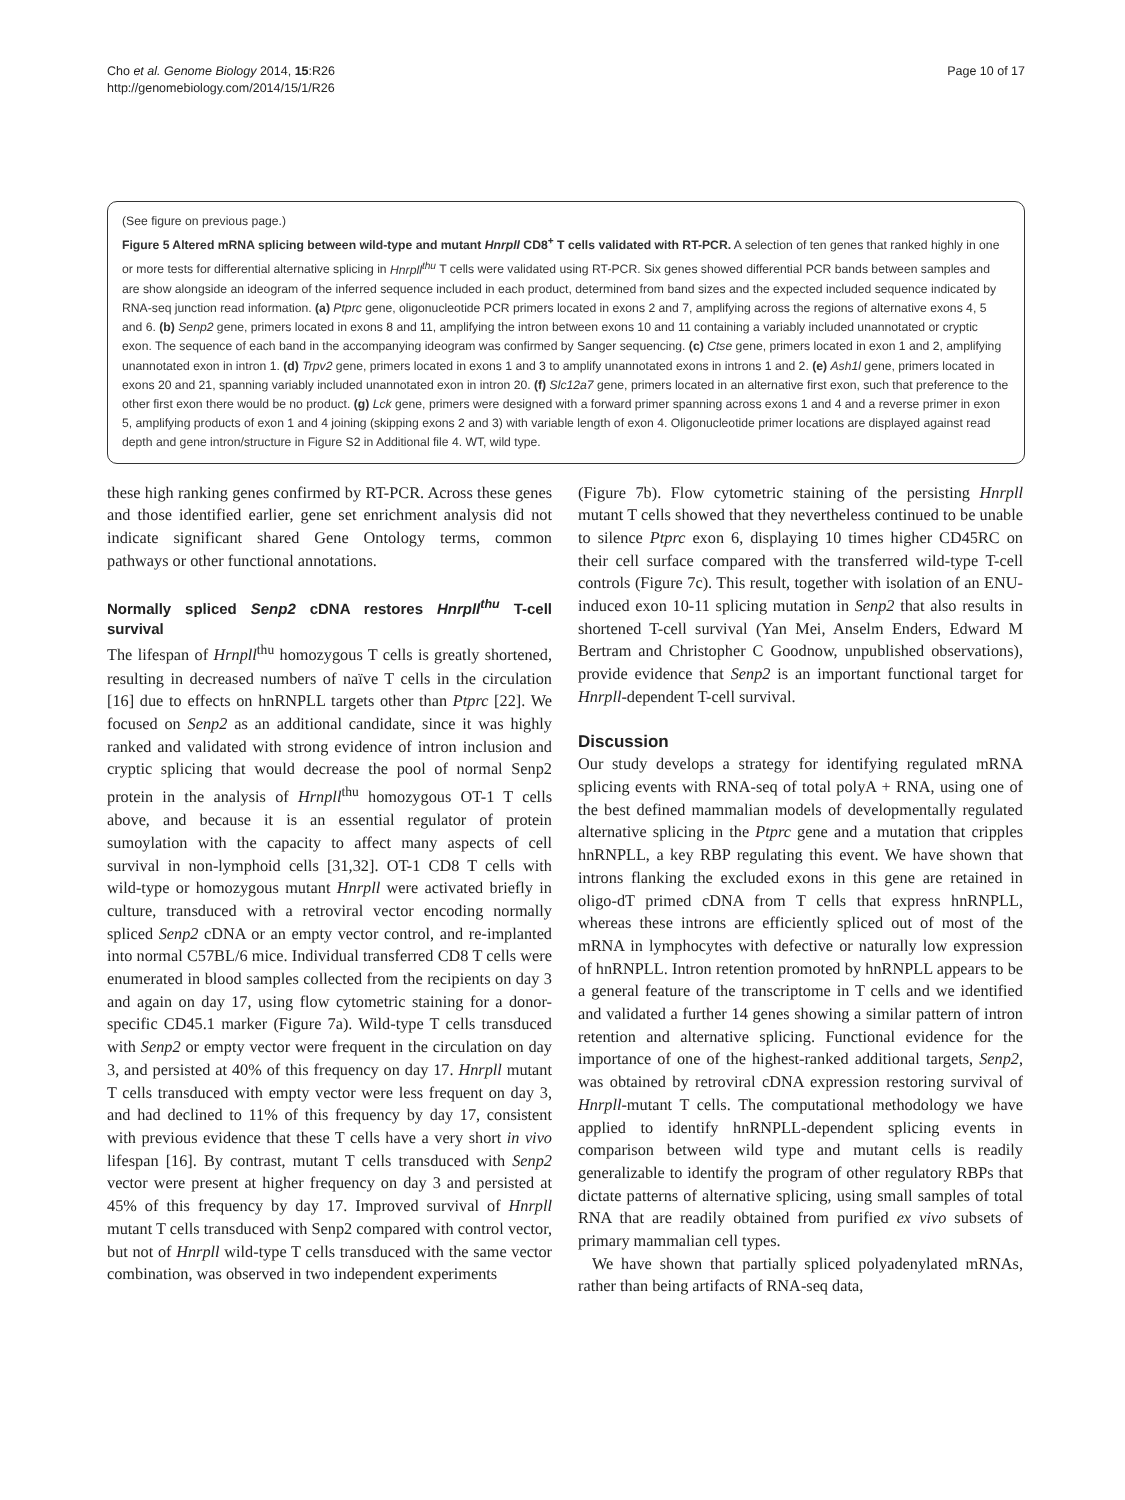Cho et al. Genome Biology 2014, 15:R26
http://genomebiology.com/2014/15/1/R26
Page 10 of 17
(See figure on previous page.)
Figure 5 Altered mRNA splicing between wild-type and mutant Hnrpll CD8<sup>+</sup> T cells validated with RT-PCR. A selection of ten genes that ranked highly in one or more tests for differential alternative splicing in Hnrpll<sup>thu</sup> T cells were validated using RT-PCR. Six genes showed differential PCR bands between samples and are show alongside an ideogram of the inferred sequence included in each product, determined from band sizes and the expected included sequence indicated by RNA-seq junction read information. (a) Ptprc gene, oligonucleotide PCR primers located in exons 2 and 7, amplifying across the regions of alternative exons 4, 5 and 6. (b) Senp2 gene, primers located in exons 8 and 11, amplifying the intron between exons 10 and 11 containing a variably included unannotated or cryptic exon. The sequence of each band in the accompanying ideogram was confirmed by Sanger sequencing. (c) Ctse gene, primers located in exon 1 and 2, amplifying unannotated exon in intron 1. (d) Trpv2 gene, primers located in exons 1 and 3 to amplify unannotated exons in introns 1 and 2. (e) Ash1l gene, primers located in exons 20 and 21, spanning variably included unannotated exon in intron 20. (f) Slc12a7 gene, primers located in an alternative first exon, such that preference to the other first exon there would be no product. (g) Lck gene, primers were designed with a forward primer spanning across exons 1 and 4 and a reverse primer in exon 5, amplifying products of exon 1 and 4 joining (skipping exons 2 and 3) with variable length of exon 4. Oligonucleotide primer locations are displayed against read depth and gene intron/structure in Figure S2 in Additional file 4. WT, wild type.
these high ranking genes confirmed by RT-PCR. Across these genes and those identified earlier, gene set enrichment analysis did not indicate significant shared Gene Ontology terms, common pathways or other functional annotations.
Normally spliced Senp2 cDNA restores Hnrpll<sup>thu</sup> T-cell survival
The lifespan of Hrnpll<sup>thu</sup> homozygous T cells is greatly shortened, resulting in decreased numbers of naïve T cells in the circulation [16] due to effects on hnRNPLL targets other than Ptprc [22]. We focused on Senp2 as an additional candidate, since it was highly ranked and validated with strong evidence of intron inclusion and cryptic splicing that would decrease the pool of normal Senp2 protein in the analysis of Hrnpll<sup>thu</sup> homozygous OT-1 T cells above, and because it is an essential regulator of protein sumoylation with the capacity to affect many aspects of cell survival in non-lymphoid cells [31,32]. OT-1 CD8 T cells with wild-type or homozygous mutant Hnrpll were activated briefly in culture, transduced with a retroviral vector encoding normally spliced Senp2 cDNA or an empty vector control, and re-implanted into normal C57BL/6 mice. Individual transferred CD8 T cells were enumerated in blood samples collected from the recipients on day 3 and again on day 17, using flow cytometric staining for a donor-specific CD45.1 marker (Figure 7a). Wild-type T cells transduced with Senp2 or empty vector were frequent in the circulation on day 3, and persisted at 40% of this frequency on day 17. Hnrpll mutant T cells transduced with empty vector were less frequent on day 3, and had declined to 11% of this frequency by day 17, consistent with previous evidence that these T cells have a very short in vivo lifespan [16]. By contrast, mutant T cells transduced with Senp2 vector were present at higher frequency on day 3 and persisted at 45% of this frequency by day 17. Improved survival of Hnrpll mutant T cells transduced with Senp2 compared with control vector, but not of Hnrpll wild-type T cells transduced with the same vector combination, was observed in two independent experiments
(Figure 7b). Flow cytometric staining of the persisting Hnrpll mutant T cells showed that they nevertheless continued to be unable to silence Ptprc exon 6, displaying 10 times higher CD45RC on their cell surface compared with the transferred wild-type T-cell controls (Figure 7c). This result, together with isolation of an ENU-induced exon 10-11 splicing mutation in Senp2 that also results in shortened T-cell survival (Yan Mei, Anselm Enders, Edward M Bertram and Christopher C Goodnow, unpublished observations), provide evidence that Senp2 is an important functional target for Hnrpll-dependent T-cell survival.
Discussion
Our study develops a strategy for identifying regulated mRNA splicing events with RNA-seq of total polyA + RNA, using one of the best defined mammalian models of developmentally regulated alternative splicing in the Ptprc gene and a mutation that cripples hnRNPLL, a key RBP regulating this event. We have shown that introns flanking the excluded exons in this gene are retained in oligo-dT primed cDNA from T cells that express hnRNPLL, whereas these introns are efficiently spliced out of most of the mRNA in lymphocytes with defective or naturally low expression of hnRNPLL. Intron retention promoted by hnRNPLL appears to be a general feature of the transcriptome in T cells and we identified and validated a further 14 genes showing a similar pattern of intron retention and alternative splicing. Functional evidence for the importance of one of the highest-ranked additional targets, Senp2, was obtained by retroviral cDNA expression restoring survival of Hnrpll-mutant T cells. The computational methodology we have applied to identify hnRNPLL-dependent splicing events in comparison between wild type and mutant cells is readily generalizable to identify the program of other regulatory RBPs that dictate patterns of alternative splicing, using small samples of total RNA that are readily obtained from purified ex vivo subsets of primary mammalian cell types.
We have shown that partially spliced polyadenylated mRNAs, rather than being artifacts of RNA-seq data,